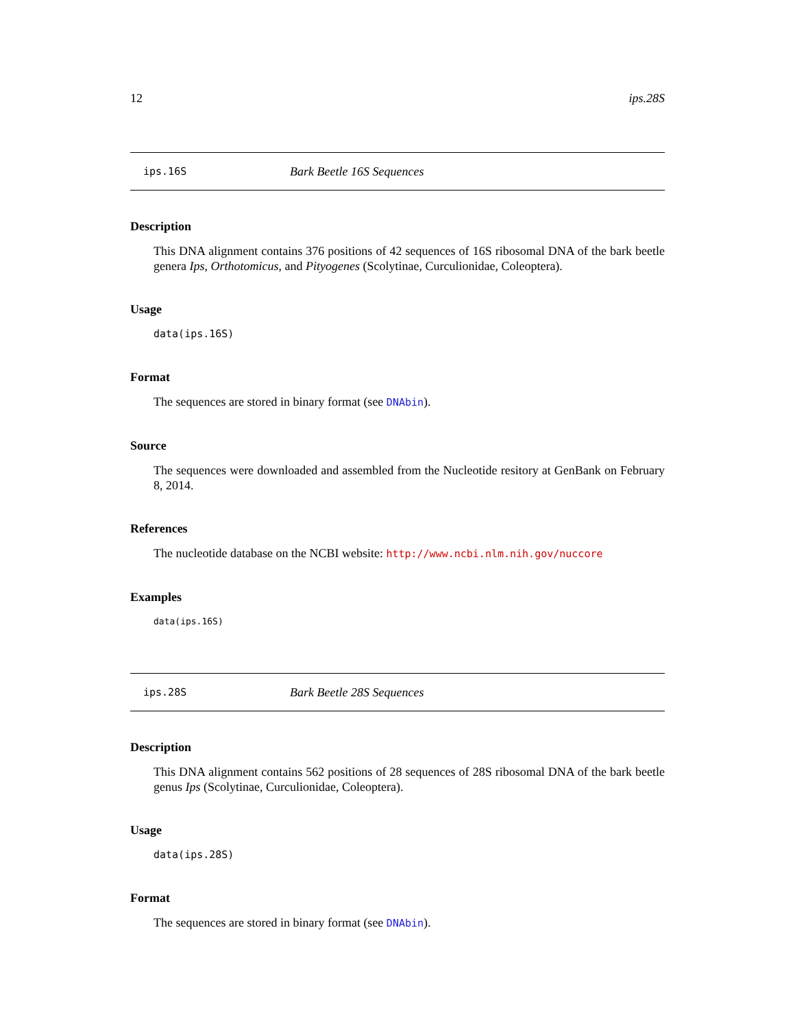12 ips.28S
ips.16S Bark Beetle 16S Sequences
Description
This DNA alignment contains 376 positions of 42 sequences of 16S ribosomal DNA of the bark beetle genera Ips, Orthotomicus, and Pityogenes (Scolytinae, Curculionidae, Coleoptera).
Usage
data(ips.16S)
Format
The sequences are stored in binary format (see DNAbin).
Source
The sequences were downloaded and assembled from the Nucleotide resitory at GenBank on February 8, 2014.
References
The nucleotide database on the NCBI website: http://www.ncbi.nlm.nih.gov/nuccore
Examples
data(ips.16S)
ips.28S Bark Beetle 28S Sequences
Description
This DNA alignment contains 562 positions of 28 sequences of 28S ribosomal DNA of the bark beetle genus Ips (Scolytinae, Curculionidae, Coleoptera).
Usage
data(ips.28S)
Format
The sequences are stored in binary format (see DNAbin).